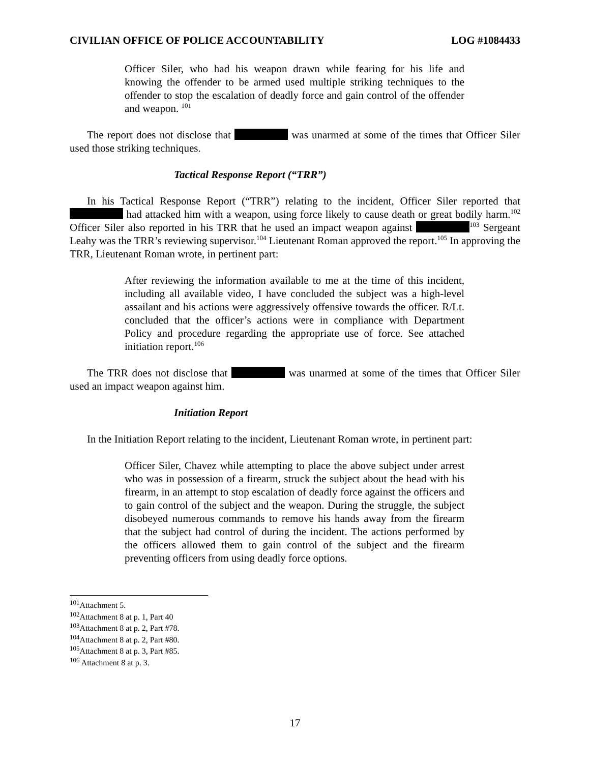CIVILIAN OFFICE OF POLICE ACCOUNTABILITY LOG #1084433
Officer Siler, who had his weapon drawn while fearing for his life and knowing the offender to be armed used multiple striking techniques to the offender to stop the escalation of deadly force and gain control of the offender and weapon. <sup>101</sup>
The report does not disclose that was unarmed at some of the times that Officer Siler used those striking techniques.
Tactical Response Report (“TRR”)
In his Tactical Response Report (“TRR”) relating to the incident, Officer Siler reported that had attacked him with a weapon, using force likely to cause death or great bodily harm.<sup>102</sup> Officer Siler also reported in his TRR that he used an impact weapon against <sup>103</sup> Sergeant Leahy was the TRR’s reviewing supervisor.<sup>104</sup> Lieutenant Roman approved the report.<sup>105</sup> In approving the TRR, Lieutenant Roman wrote, in pertinent part:
After reviewing the information available to me at the time of this incident, including all available video, I have concluded the subject was a high-level assailant and his actions were aggressively offensive towards the officer. R/Lt. concluded that the officer’s actions were in compliance with Department Policy and procedure regarding the appropriate use of force. See attached initiation report.<sup>106</sup>
The TRR does not disclose that was unarmed at some of the times that Officer Siler used an impact weapon against him.
Initiation Report
In the Initiation Report relating to the incident, Lieutenant Roman wrote, in pertinent part:
Officer Siler, Chavez while attempting to place the above subject under arrest who was in possession of a firearm, struck the subject about the head with his firearm, in an attempt to stop escalation of deadly force against the officers and to gain control of the subject and the weapon. During the struggle, the subject disobeyed numerous commands to remove his hands away from the firearm that the subject had control of during the incident. The actions performed by the officers allowed them to gain control of the subject and the firearm preventing officers from using deadly force options.
<sup>101</sup> Attachment 5.
<sup>102</sup> Attachment 8 at p. 1, Part 40
<sup>103</sup> Attachment 8 at p. 2, Part #78.
<sup>104</sup> Attachment 8 at p. 2, Part #80.
<sup>105</sup> Attachment 8 at p. 3, Part #85.
<sup>106</sup> Attachment 8 at p. 3.
17